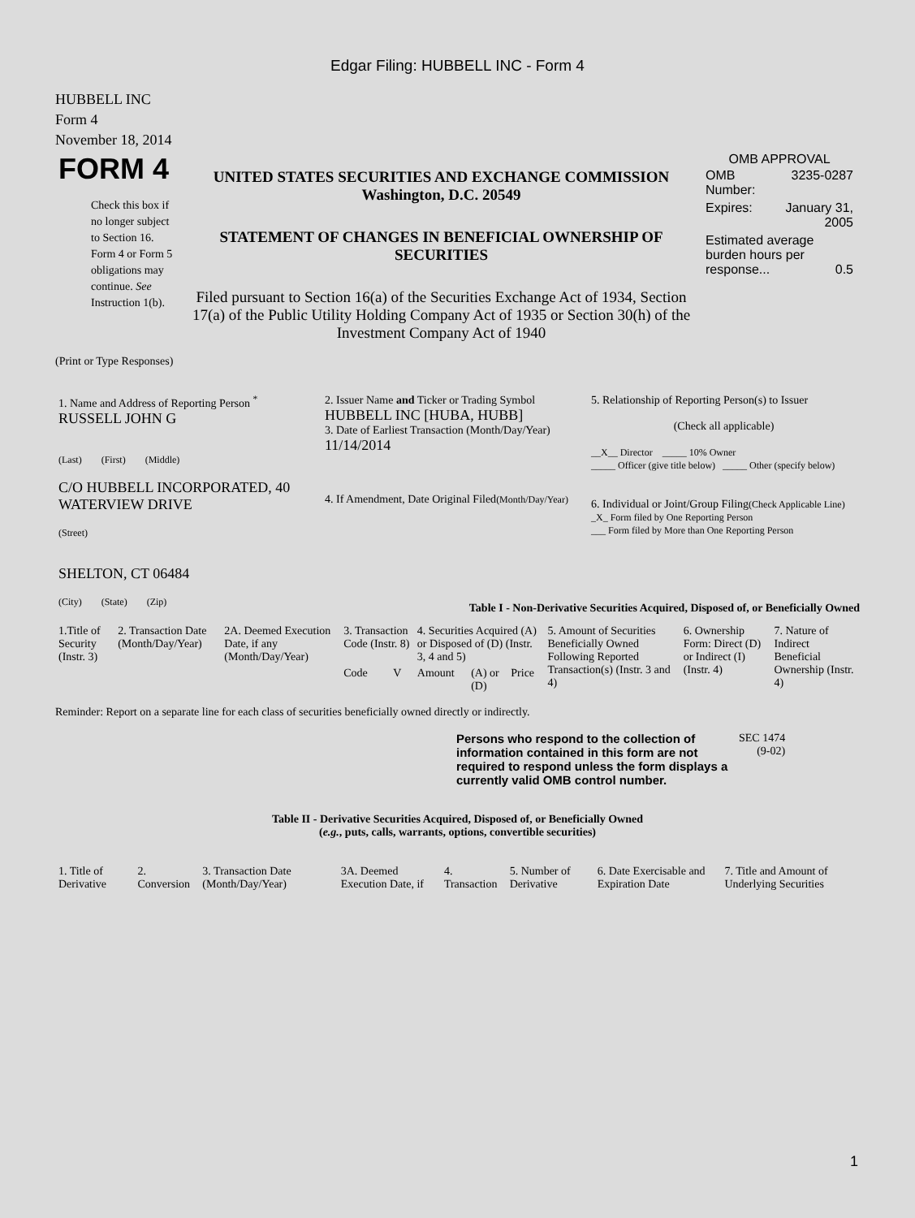Edgar Filing: HUBBELL INC - Form 4
HUBBELL INC
Form 4
November 18, 2014
| FORM 4 Check this box if no longer subject to Section 16. Form 4 or Form 5 obligations may continue. See Instruction 1(b). | UNITED STATES SECURITIES AND EXCHANGE COMMISSION Washington, D.C. 20549 STATEMENT OF CHANGES IN BENEFICIAL OWNERSHIP OF SECURITIES Filed pursuant to Section 16(a) of the Securities Exchange Act of 1934, Section 17(a) of the Public Utility Holding Company Act of 1935 or Section 30(h) of the Investment Company Act of 1940 | OMB APPROVAL / OMB Number: / 3235-0287 / / Expires: / January 31, 2005 / / Estimated average burden hours per response... 0.5 / / |
(Print or Type Responses)
| 1. Name and Address of Reporting Person <sup>*</sup> RUSSELL JOHN G (Last) (First) (Middle) C/O HUBBELL INCORPORATED, 40 WATERVIEW DRIVE (Street) SHELTON, CT 06484 (City) (State) (Zip) | 2. Issuer Name and Ticker or Trading Symbol HUBBELL INC [HUBA, HUBB] 3. Date of Earliest Transaction (Month/Day/Year) 11/14/2014 4. If Amendment, Date Original Filed (Month/Day/Year) | 5. Relationship of Reporting Person(s) to Issuer (Check all applicable) __X__ Director _____ 10% Owner _____ Officer (give title below) _____ Other (specify below) 6. Individual or Joint/Group Filing (Check Applicable Line) _X_ Form filed by One Reporting Person ___ Form filed by More than One Reporting Person |
Table I - Non-Derivative Securities Acquired, Disposed of, or Beneficially Owned
| 1.Title of Security (Instr. 3) | 2. Transaction Date (Month/Day/Year) | 2A. Deemed Execution Date, if any (Month/Day/Year) | 3. Transaction Code (Instr. 8) | | 4. Securities Acquired (A) or Disposed of (D) (Instr. 3, 4 and 5) | | | 5. Amount of Securities Beneficially Owned Following Reported Transaction(s) (Instr. 3 and 4) | 6. Ownership Form: Direct (D) or Indirect (I) (Instr. 4) | 7. Nature of Indirect Beneficial Ownership (Instr. 4) |
| --- | --- | --- | --- | --- | --- | --- | --- | --- | --- | --- |
| | | | Code | V | Amount | (A) or (D) | Price | | | |
Reminder: Report on a separate line for each class of securities beneficially owned directly or indirectly.
| Persons who respond to the collection of information contained in this form are not required to respond unless the form displays a currently valid OMB control number. | SEC 1474 (9-02) |
Table II - Derivative Securities Acquired, Disposed of, or Beneficially Owned
(e.g., puts, calls, warrants, options, convertible securities)
| 1. Title of Derivative | 2. Conversion | 3. Transaction Date (Month/Day/Year) | 3A. Deemed Execution Date, if | 4. Transaction | 5. Number of Derivative | 6. Date Exercisable and Expiration Date | 7. Title and Amount of Underlying Securities |
| --- | --- | --- | --- | --- | --- | --- | --- |
1